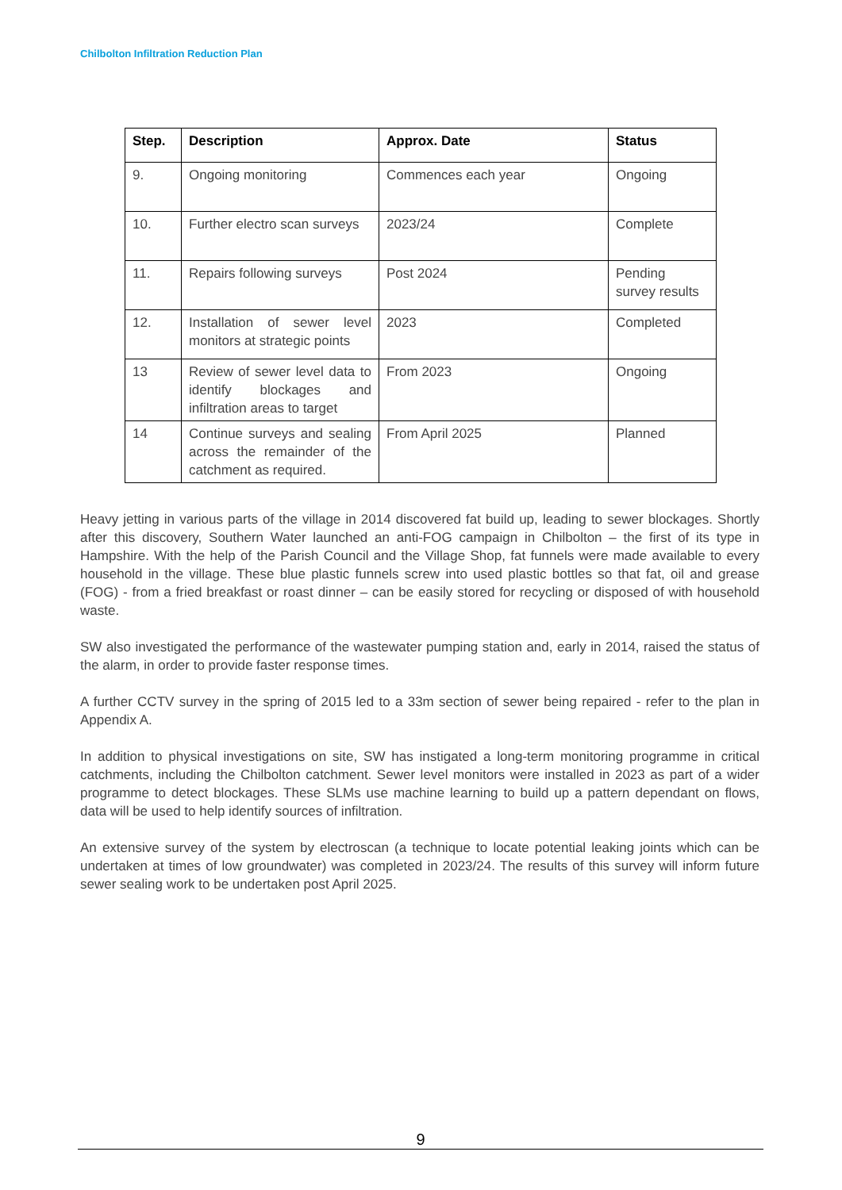Chilbolton Infiltration Reduction Plan
| Step. | Description | Approx. Date | Status |
| --- | --- | --- | --- |
| 9. | Ongoing monitoring | Commences each year | Ongoing |
| 10. | Further electro scan surveys | 2023/24 | Complete |
| 11. | Repairs following surveys | Post 2024 | Pending survey results |
| 12. | Installation of sewer level monitors at strategic points | 2023 | Completed |
| 13 | Review of sewer level data to identify blockages and infiltration areas to target | From 2023 | Ongoing |
| 14 | Continue surveys and sealing across the remainder of the catchment as required. | From April 2025 | Planned |
Heavy jetting in various parts of the village in 2014 discovered fat build up, leading to sewer blockages. Shortly after this discovery, Southern Water launched an anti-FOG campaign in Chilbolton – the first of its type in Hampshire. With the help of the Parish Council and the Village Shop, fat funnels were made available to every household in the village. These blue plastic funnels screw into used plastic bottles so that fat, oil and grease (FOG) - from a fried breakfast or roast dinner – can be easily stored for recycling or disposed of with household waste.
SW also investigated the performance of the wastewater pumping station and, early in 2014, raised the status of the alarm, in order to provide faster response times.
A further CCTV survey in the spring of 2015 led to a 33m section of sewer being repaired - refer to the plan in Appendix A.
In addition to physical investigations on site, SW has instigated a long-term monitoring programme in critical catchments, including the Chilbolton catchment. Sewer level monitors were installed in 2023 as part of a wider programme to detect blockages. These SLMs use machine learning to build up a pattern dependant on flows, data will be used to help identify sources of infiltration.
An extensive survey of the system by electroscan (a technique to locate potential leaking joints which can be undertaken at times of low groundwater) was completed in 2023/24. The results of this survey will inform future sewer sealing work to be undertaken post April 2025.
9